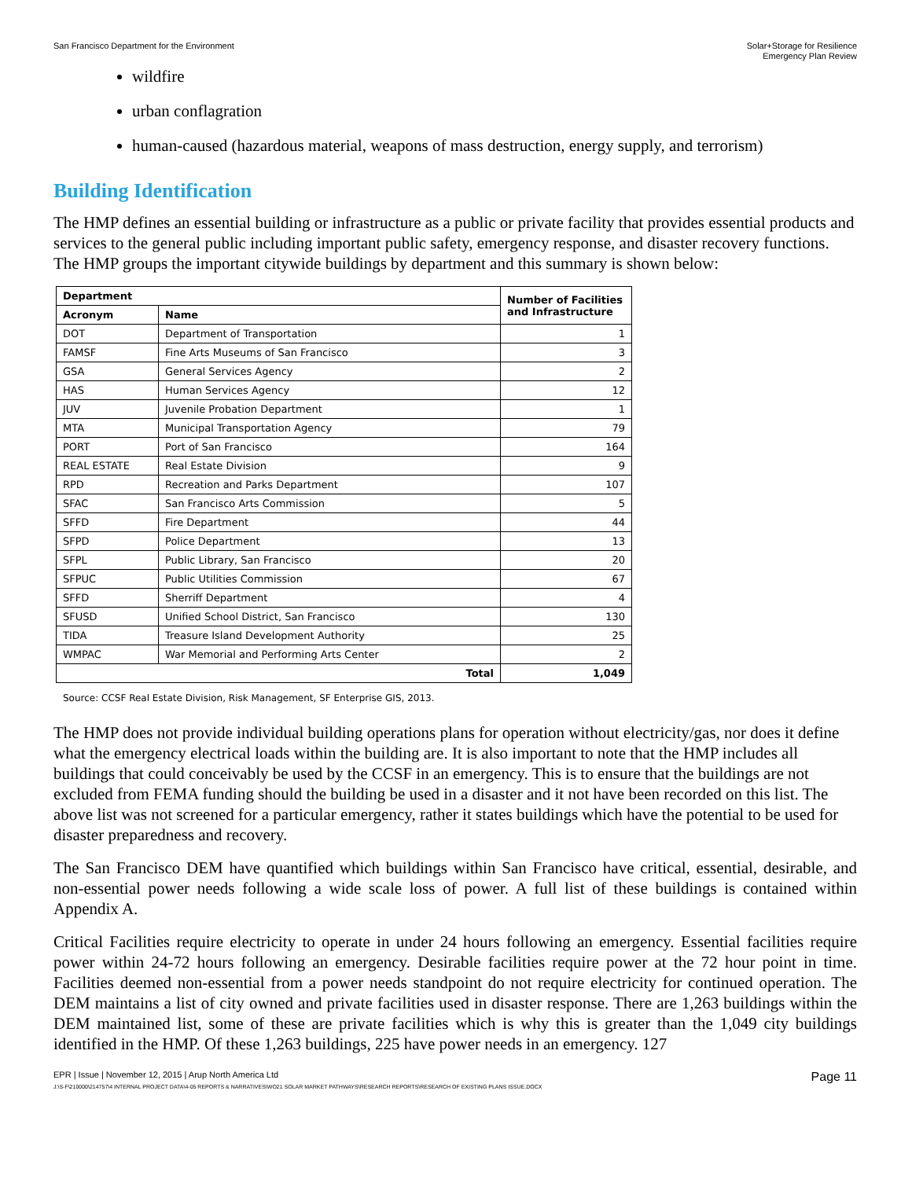San Francisco Department for the Environment
Solar+Storage for Resilience
Emergency Plan Review
wildfire
urban conflagration
human-caused (hazardous material, weapons of mass destruction, energy supply, and terrorism)
Building Identification
The HMP defines an essential building or infrastructure as a public or private facility that provides essential products and services to the general public including important public safety, emergency response, and disaster recovery functions. The HMP groups the important citywide buildings by department and this summary is shown below:
| Department | | Number of Facilities and Infrastructure |
| --- | --- | --- |
| Acronym | Name | |
| DOT | Department of Transportation | 1 |
| FAMSF | Fine Arts Museums of San Francisco | 3 |
| GSA | General Services Agency | 2 |
| HAS | Human Services Agency | 12 |
| JUV | Juvenile Probation Department | 1 |
| MTA | Municipal Transportation Agency | 79 |
| PORT | Port of San Francisco | 164 |
| REAL ESTATE | Real Estate Division | 9 |
| RPD | Recreation and Parks Department | 107 |
| SFAC | San Francisco Arts Commission | 5 |
| SFFD | Fire Department | 44 |
| SFPD | Police Department | 13 |
| SFPL | Public Library, San Francisco | 20 |
| SFPUC | Public Utilities Commission | 67 |
| SFFD | Sherriff Department | 4 |
| SFUSD | Unified School District, San Francisco | 130 |
| TIDA | Treasure Island Development Authority | 25 |
| WMPAC | War Memorial and Performing Arts Center | 2 |
| Total | | 1,049 |
Source: CCSF Real Estate Division, Risk Management, SF Enterprise GIS, 2013.
The HMP does not provide individual building operations plans for operation without electricity/gas, nor does it define what the emergency electrical loads within the building are. It is also important to note that the HMP includes all buildings that could conceivably be used by the CCSF in an emergency. This is to ensure that the buildings are not excluded from FEMA funding should the building be used in a disaster and it not have been recorded on this list. The above list was not screened for a particular emergency, rather it states buildings which have the potential to be used for disaster preparedness and recovery.
The San Francisco DEM have quantified which buildings within San Francisco have critical, essential, desirable, and non-essential power needs following a wide scale loss of power. A full list of these buildings is contained within Appendix A.
Critical Facilities require electricity to operate in under 24 hours following an emergency. Essential facilities require power within 24-72 hours following an emergency. Desirable facilities require power at the 72 hour point in time. Facilities deemed non-essential from a power needs standpoint do not require electricity for continued operation. The DEM maintains a list of city owned and private facilities used in disaster response. There are 1,263 buildings within the DEM maintained list, some of these are private facilities which is why this is greater than the 1,049 city buildings identified in the HMP. Of these 1,263 buildings, 225 have power needs in an emergency. 127
EPR | Issue | November 12, 2015 | Arup North America Ltd
Page 11
J:\S-F\210000\214757\4 INTERNAL PROJECT DATA\4-05 REPORTS & NARRATIVES\WO21 SOLAR MARKET PATHWAYS\RESEARCH REPORTS\RESEARCH OF EXISTING PLANS ISSUE.DOCX